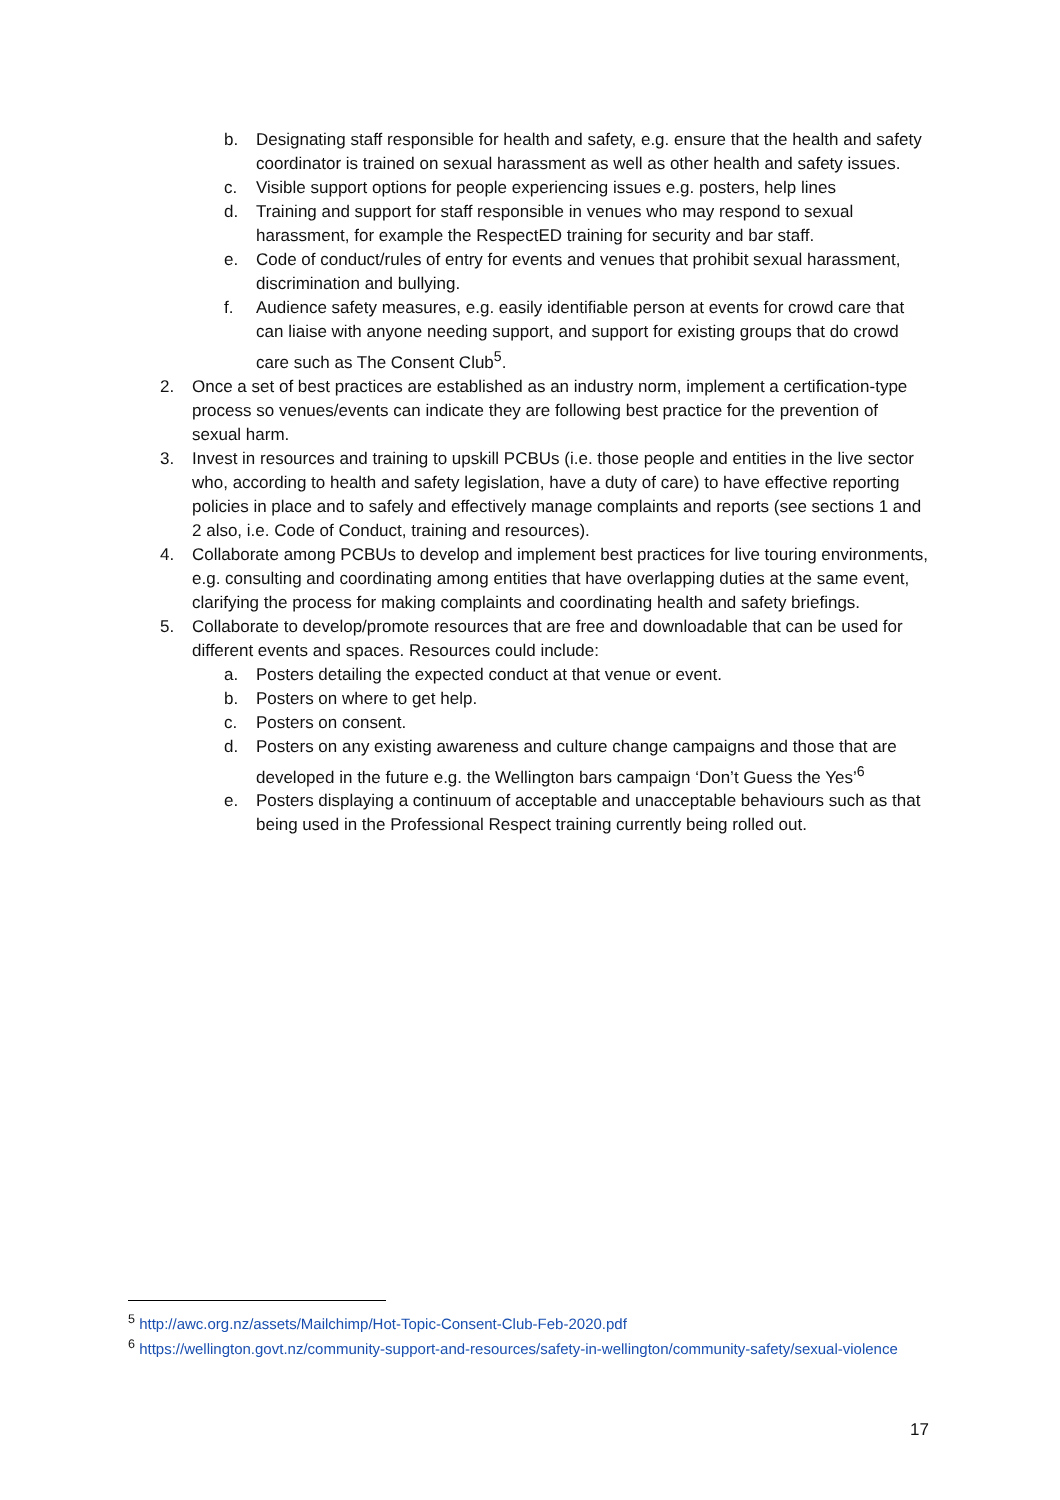b. Designating staff responsible for health and safety, e.g. ensure that the health and safety coordinator is trained on sexual harassment as well as other health and safety issues.
c. Visible support options for people experiencing issues e.g. posters, help lines
d. Training and support for staff responsible in venues who may respond to sexual harassment, for example the RespectED training for security and bar staff.
e. Code of conduct/rules of entry for events and venues that prohibit sexual harassment, discrimination and bullying.
f. Audience safety measures, e.g. easily identifiable person at events for crowd care that can liaise with anyone needing support, and support for existing groups that do crowd care such as The Consent Club<sup>5</sup>.
2. Once a set of best practices are established as an industry norm, implement a certification-type process so venues/events can indicate they are following best practice for the prevention of sexual harm.
3. Invest in resources and training to upskill PCBUs (i.e. those people and entities in the live sector who, according to health and safety legislation, have a duty of care) to have effective reporting policies in place and to safely and effectively manage complaints and reports (see sections 1 and 2 also, i.e. Code of Conduct, training and resources).
4. Collaborate among PCBUs to develop and implement best practices for live touring environments, e.g. consulting and coordinating among entities that have overlapping duties at the same event, clarifying the process for making complaints and coordinating health and safety briefings.
5. Collaborate to develop/promote resources that are free and downloadable that can be used for different events and spaces. Resources could include:
a. Posters detailing the expected conduct at that venue or event.
b. Posters on where to get help.
c. Posters on consent.
d. Posters on any existing awareness and culture change campaigns and those that are developed in the future e.g. the Wellington bars campaign ‘Don’t Guess the Yes’<sup>6</sup>
e. Posters displaying a continuum of acceptable and unacceptable behaviours such as that being used in the Professional Respect training currently being rolled out.
<sup>5</sup> http://awc.org.nz/assets/Mailchimp/Hot-Topic-Consent-Club-Feb-2020.pdf
<sup>6</sup> https://wellington.govt.nz/community-support-and-resources/safety-in-wellington/community-safety/sexual-violence
17